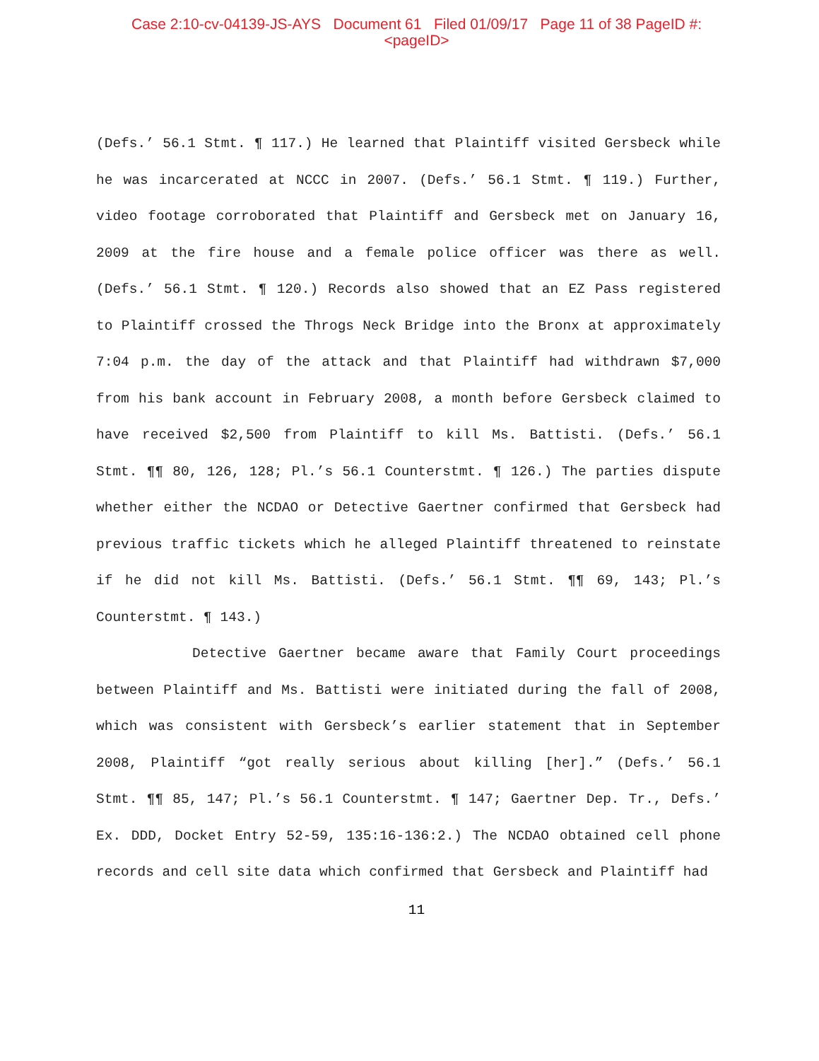Case 2:10-cv-04139-JS-AYS Document 61 Filed 01/09/17 Page 11 of 38 PageID #:
<pageID>
(Defs.’ 56.1 Stmt. ¶ 117.) He learned that Plaintiff visited Gersbeck while he was incarcerated at NCCC in 2007. (Defs.’ 56.1 Stmt. ¶ 119.) Further, video footage corroborated that Plaintiff and Gersbeck met on January 16, 2009 at the fire house and a female police officer was there as well. (Defs.’ 56.1 Stmt. ¶ 120.) Records also showed that an EZ Pass registered to Plaintiff crossed the Throgs Neck Bridge into the Bronx at approximately 7:04 p.m. the day of the attack and that Plaintiff had withdrawn $7,000 from his bank account in February 2008, a month before Gersbeck claimed to have received $2,500 from Plaintiff to kill Ms. Battisti. (Defs.’ 56.1 Stmt. ¶¶ 80, 126, 128; Pl.’s 56.1 Counterstmt. ¶ 126.) The parties dispute whether either the NCDAO or Detective Gaertner confirmed that Gersbeck had previous traffic tickets which he alleged Plaintiff threatened to reinstate if he did not kill Ms. Battisti. (Defs.’ 56.1 Stmt. ¶¶ 69, 143; Pl.’s Counterstmt. ¶ 143.)
Detective Gaertner became aware that Family Court proceedings between Plaintiff and Ms. Battisti were initiated during the fall of 2008, which was consistent with Gersbeck’s earlier statement that in September 2008, Plaintiff “got really serious about killing [her].” (Defs.’ 56.1 Stmt. ¶¶ 85, 147; Pl.’s 56.1 Counterstmt. ¶ 147; Gaertner Dep. Tr., Defs.’ Ex. DDD, Docket Entry 52-59, 135:16-136:2.) The NCDAO obtained cell phone records and cell site data which confirmed that Gersbeck and Plaintiff had
11